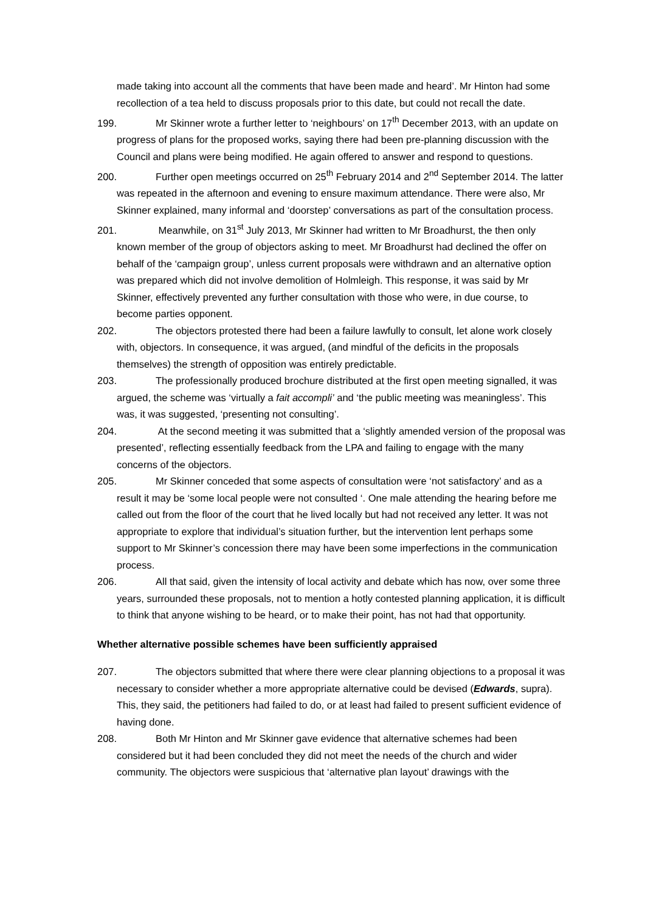made taking into account all the comments that have been made and heard’. Mr Hinton had some recollection of a tea held to discuss proposals prior to this date, but could not recall the date.
199. Mr Skinner wrote a further letter to ‘neighbours’ on 17<sup>th</sup> December 2013, with an update on progress of plans for the proposed works, saying there had been pre-planning discussion with the Council and plans were being modified. He again offered to answer and respond to questions.
200. Further open meetings occurred on 25<sup>th</sup> February 2014 and 2<sup>nd</sup> September 2014. The latter was repeated in the afternoon and evening to ensure maximum attendance. There were also, Mr Skinner explained, many informal and ‘doorstep’ conversations as part of the consultation process.
201. Meanwhile, on 31<sup>st</sup> July 2013, Mr Skinner had written to Mr Broadhurst, the then only known member of the group of objectors asking to meet. Mr Broadhurst had declined the offer on behalf of the ‘campaign group’, unless current proposals were withdrawn and an alternative option was prepared which did not involve demolition of Holmleigh. This response, it was said by Mr Skinner, effectively prevented any further consultation with those who were, in due course, to become parties opponent.
202. The objectors protested there had been a failure lawfully to consult, let alone work closely with, objectors. In consequence, it was argued, (and mindful of the deficits in the proposals themselves) the strength of opposition was entirely predictable.
203. The professionally produced brochure distributed at the first open meeting signalled, it was argued, the scheme was ‘virtually a fait accompli’ and ‘the public meeting was meaningless’. This was, it was suggested, ‘presenting not consulting’.
204. At the second meeting it was submitted that a ‘slightly amended version of the proposal was presented’, reflecting essentially feedback from the LPA and failing to engage with the many concerns of the objectors.
205. Mr Skinner conceded that some aspects of consultation were ‘not satisfactory’ and as a result it may be ‘some local people were not consulted ‘. One male attending the hearing before me called out from the floor of the court that he lived locally but had not received any letter. It was not appropriate to explore that individual’s situation further, but the intervention lent perhaps some support to Mr Skinner’s concession there may have been some imperfections in the communication process.
206. All that said, given the intensity of local activity and debate which has now, over some three years, surrounded these proposals, not to mention a hotly contested planning application, it is difficult to think that anyone wishing to be heard, or to make their point, has not had that opportunity.
Whether alternative possible schemes have been sufficiently appraised
207. The objectors submitted that where there were clear planning objections to a proposal it was necessary to consider whether a more appropriate alternative could be devised (Edwards, supra). This, they said, the petitioners had failed to do, or at least had failed to present sufficient evidence of having done.
208. Both Mr Hinton and Mr Skinner gave evidence that alternative schemes had been considered but it had been concluded they did not meet the needs of the church and wider community. The objectors were suspicious that ‘alternative plan layout’ drawings with the